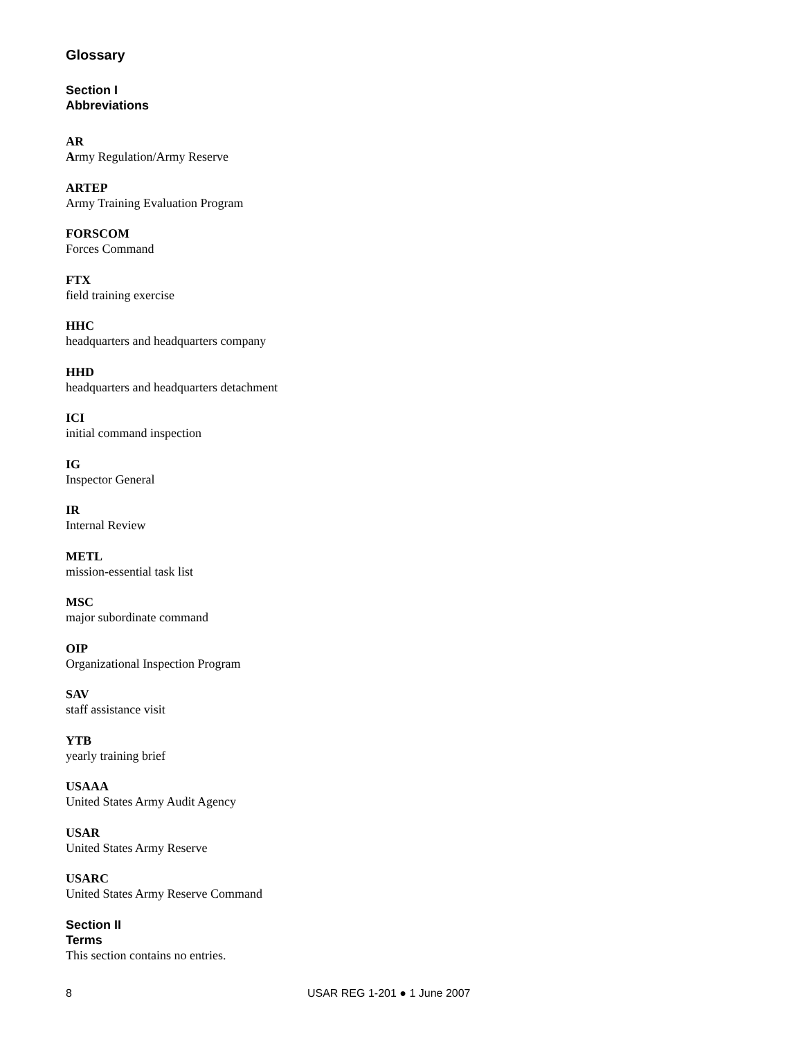Glossary
Section I
Abbreviations
AR
Army Regulation/Army Reserve
ARTEP
Army Training Evaluation Program
FORSCOM
Forces Command
FTX
field training exercise
HHC
headquarters and headquarters company
HHD
headquarters and headquarters detachment
ICI
initial command inspection
IG
Inspector General
IR
Internal Review
METL
mission-essential task list
MSC
major subordinate command
OIP
Organizational Inspection Program
SAV
staff assistance visit
YTB
yearly training brief
USAAA
United States Army Audit Agency
USAR
United States Army Reserve
USARC
United States Army Reserve Command
Section II
Terms
This section contains no entries.
8 USAR REG 1-201 ● 1 June 2007